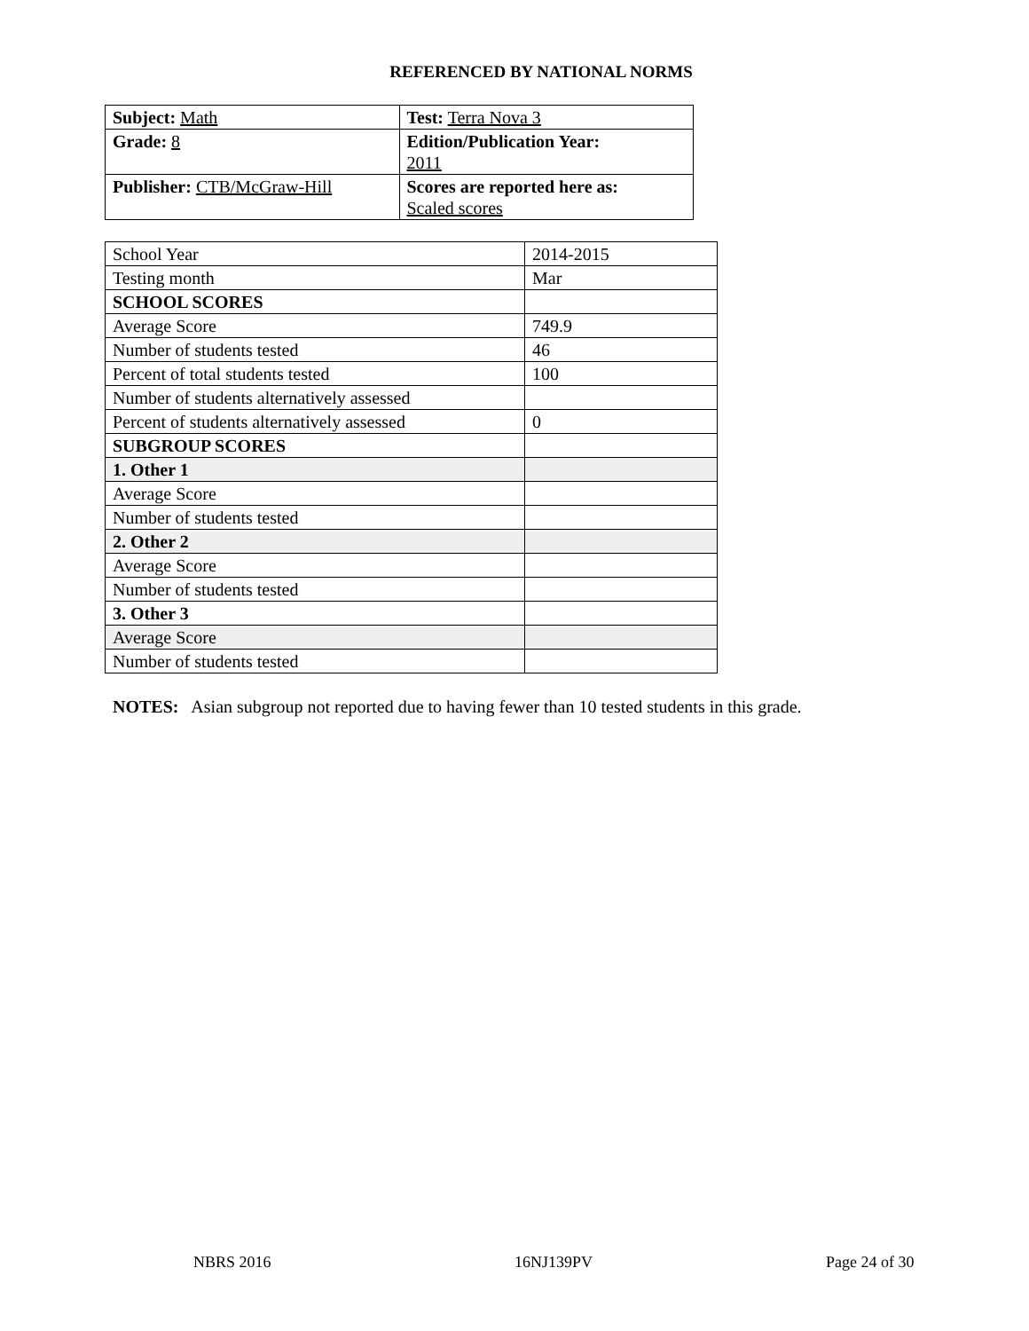REFERENCED BY NATIONAL NORMS
| Subject: Math | Test: Terra Nova 3 |
| Grade: 8 | Edition/Publication Year: 2011 |
| Publisher: CTB/McGraw-Hill | Scores are reported here as: Scaled scores |
| School Year | 2014-2015 |
| Testing month | Mar |
| SCHOOL SCORES | |
| Average Score | 749.9 |
| Number of students tested | 46 |
| Percent of total students tested | 100 |
| Number of students alternatively assessed | |
| Percent of students alternatively assessed | 0 |
| SUBGROUP SCORES | |
| 1. Other 1 | |
| Average Score | |
| Number of students tested | |
| 2. Other 2 | |
| Average Score | |
| Number of students tested | |
| 3. Other 3 | |
| Average Score | |
| Number of students tested | |
NOTES: Asian subgroup not reported due to having fewer than 10 tested students in this grade.
NBRS 2016 16NJ139PV Page 24 of 30